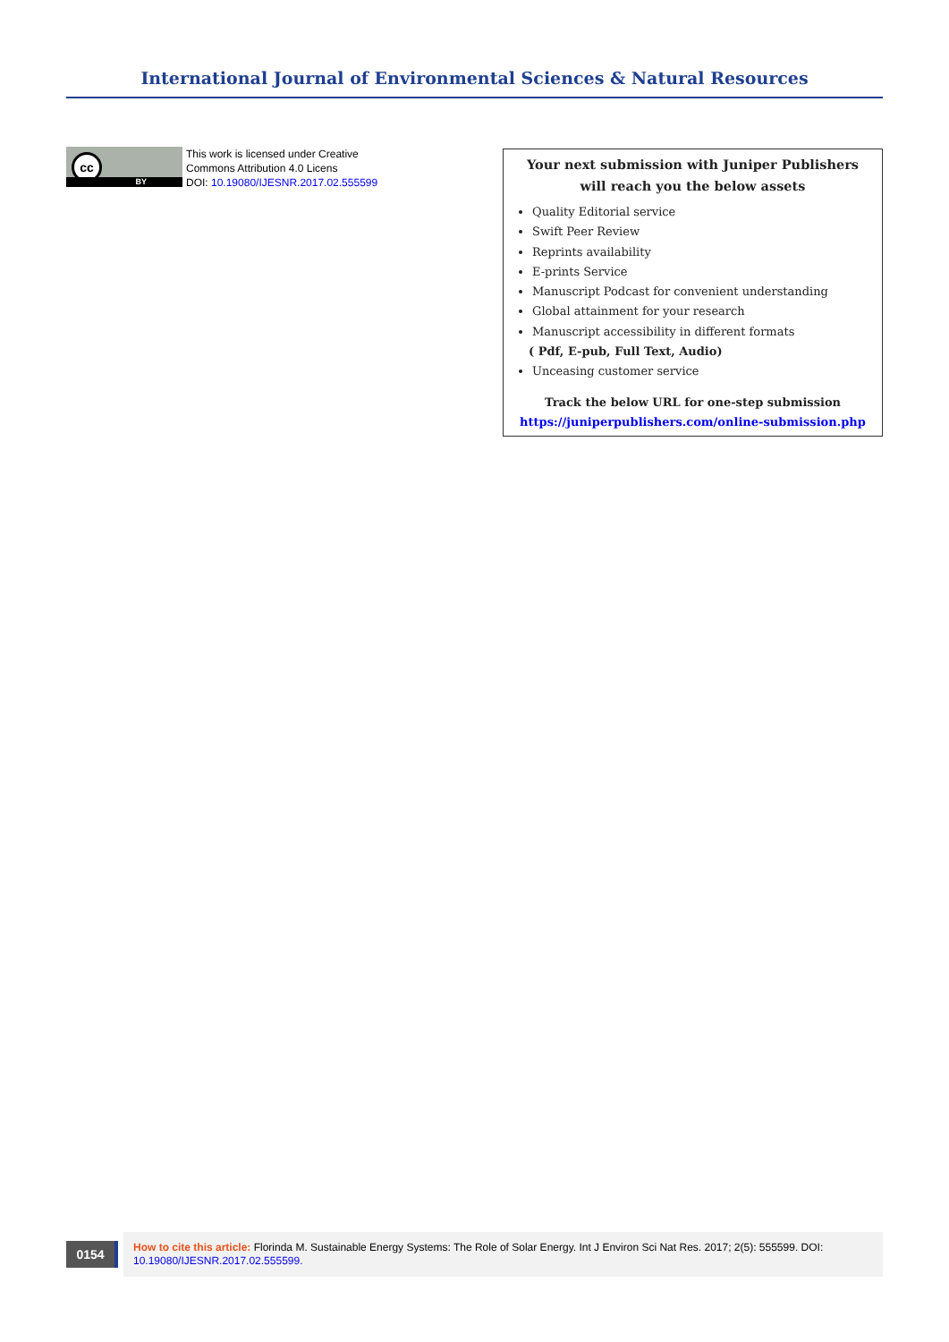International Journal of Environmental Sciences & Natural Resources
cc
BY
This work is licensed under Creative
Commons Attribution 4.0 Licens
DOI: 10.19080/IJESNR.2017.02.555599
Your next submission with Juniper Publishers
will reach you the below assets
Quality Editorial service
Swift Peer Review
Reprints availability
E-prints Service
Manuscript Podcast for convenient understanding
Global attainment for your research
Manuscript accessibility in different formats
( Pdf, E-pub, Full Text, Audio)
Unceasing customer service
Track the below URL for one-step submission
https://juniperpublishers.com/online-submission.php
0154
How to cite this article: Florinda M. Sustainable Energy Systems: The Role of Solar Energy. Int J Environ Sci Nat Res. 2017; 2(5): 555599. DOI: 10.19080/IJESNR.2017.02.555599.